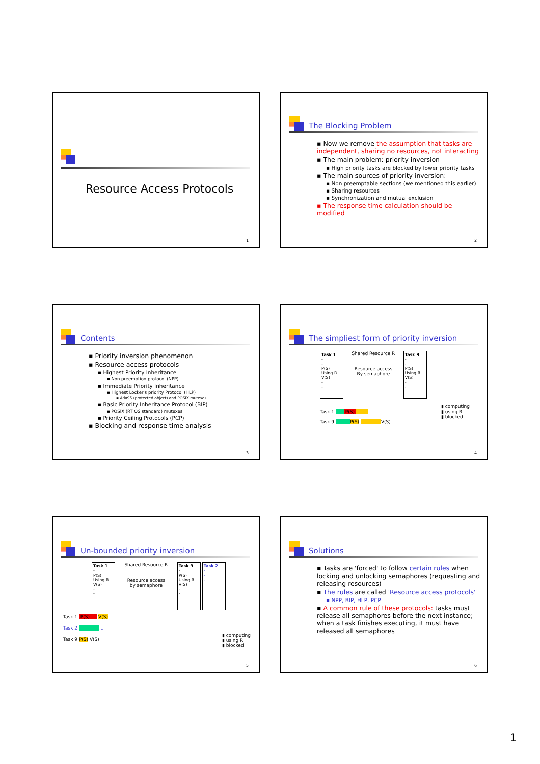Resource Access Protocols
1
The Blocking Problem
▪ Now we remove the assumption that tasks are independent, sharing no resources, not interacting
▪ The main problem: priority inversion
▪ High priority tasks are blocked by lower priority tasks
▪ The main sources of priority inversion:
▪ Non preemptable sections (we mentioned this earlier)
▪ Sharing resources
▪ Synchronization and mutual exclusion
▪ The response time calculation should be modified
2
Contents
▪ Priority inversion phenomenon
▪ Resource access protocols
▪ Highest Priority Inheritance
▪ Non preemption protocol (NPP)
▪ Immediate Priority Inheritance
▪ Highest Locker's priority Protocol (HLP)
▪ Ada95 (protected object) and POSIX mutexes
▪ Basic Priority Inheritance Protocol (BIP)
▪ POSIX (RT OS standard) mutexes
▪ Priority Ceiling Protocols (PCP)
▪ Blocking and response time analysis
3
The simpliest form of priority inversion
Task 1
-
-
P(S)
Using R
V(S)
-
-
Shared Resource R
Resource access
By semaphore
Task 9
-
-
P(S)
Using R
V(S)
-
-
Task 1 P(S)
Task 9 P(S) V(S)
▮ computing
▮ using R
▮ blocked
4
Un-bounded priority inversion
Task 1
-
P(S)
Using R
V(S)
-
-
Shared Resource R
Resource access
by semaphore
Task 9
-
P(S)
Using R
V(S)
-
-
Task 2
-
-
-
Task 1 P(S) ... V(S)
Task 2 ...
Task 9 P(S) V(S)
▮ computing
▮ using R
▮ blocked
5
Solutions
▪ Tasks are 'forced' to follow certain rules when locking and unlocking semaphores (requesting and releasing resources)
▪ The rules are called 'Resource access protocols'
▪ NPP, BIP, HLP, PCP
▪ A common rule of these protocols: tasks must release all semaphores before the next instance; when a task finishes executing, it must have released all semaphores
6
1